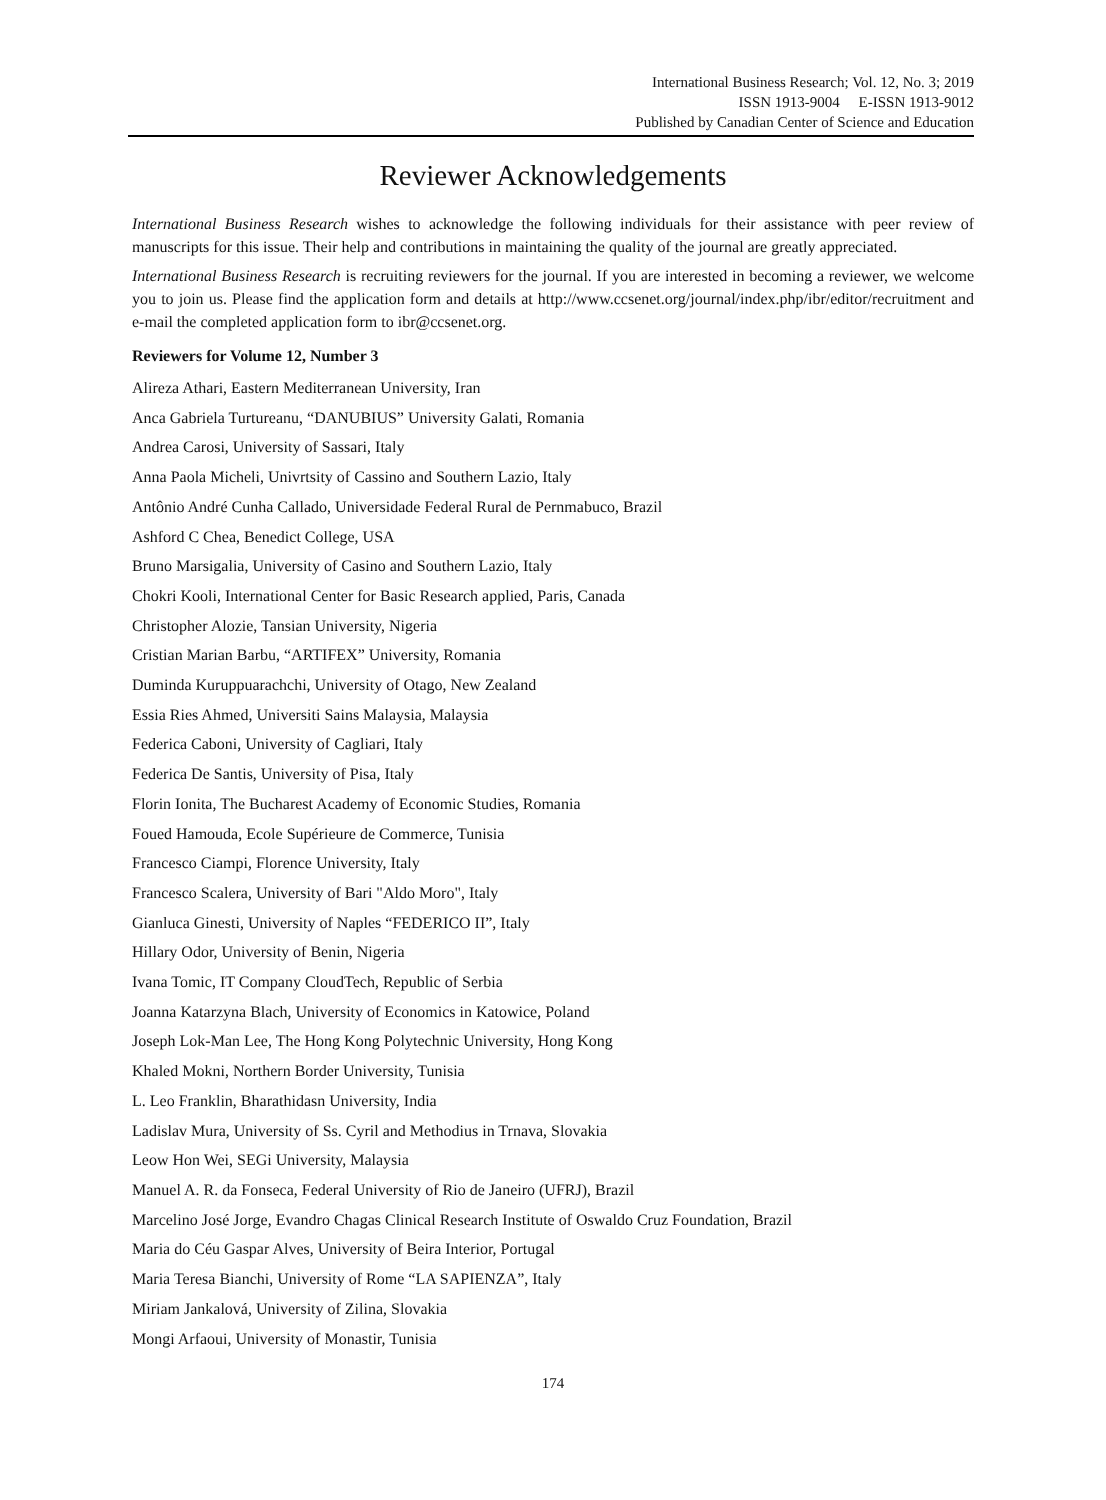International Business Research; Vol. 12, No. 3; 2019
ISSN 1913-9004 E-ISSN 1913-9012
Published by Canadian Center of Science and Education
Reviewer Acknowledgements
International Business Research wishes to acknowledge the following individuals for their assistance with peer review of manuscripts for this issue. Their help and contributions in maintaining the quality of the journal are greatly appreciated.
International Business Research is recruiting reviewers for the journal. If you are interested in becoming a reviewer, we welcome you to join us. Please find the application form and details at http://www.ccsenet.org/journal/index.php/ibr/editor/recruitment and e-mail the completed application form to ibr@ccsenet.org.
Reviewers for Volume 12, Number 3
Alireza Athari, Eastern Mediterranean University, Iran
Anca Gabriela Turtureanu, “DANUBIUS” University Galati, Romania
Andrea Carosi, University of Sassari, Italy
Anna Paola Micheli, Univrtsity of Cassino and Southern Lazio, Italy
Antônio André Cunha Callado, Universidade Federal Rural de Pernmabuco, Brazil
Ashford C Chea, Benedict College, USA
Bruno Marsigalia, University of Casino and Southern Lazio, Italy
Chokri Kooli, International Center for Basic Research applied, Paris, Canada
Christopher Alozie, Tansian University, Nigeria
Cristian Marian Barbu, “ARTIFEX” University, Romania
Duminda Kuruppuarachchi, University of Otago, New Zealand
Essia Ries Ahmed, Universiti Sains Malaysia, Malaysia
Federica Caboni, University of Cagliari, Italy
Federica De Santis, University of Pisa, Italy
Florin Ionita, The Bucharest Academy of Economic Studies, Romania
Foued Hamouda, Ecole Supérieure de Commerce, Tunisia
Francesco Ciampi, Florence University, Italy
Francesco Scalera, University of Bari "Aldo Moro", Italy
Gianluca Ginesti, University of Naples “FEDERICO II”, Italy
Hillary Odor, University of Benin, Nigeria
Ivana Tomic, IT Company CloudTech, Republic of Serbia
Joanna Katarzyna Blach, University of Economics in Katowice, Poland
Joseph Lok-Man Lee, The Hong Kong Polytechnic University, Hong Kong
Khaled Mokni, Northern Border University, Tunisia
L. Leo Franklin, Bharathidasn University, India
Ladislav Mura, University of Ss. Cyril and Methodius in Trnava, Slovakia
Leow Hon Wei, SEGi University, Malaysia
Manuel A. R. da Fonseca, Federal University of Rio de Janeiro (UFRJ), Brazil
Marcelino José Jorge, Evandro Chagas Clinical Research Institute of Oswaldo Cruz Foundation, Brazil
Maria do Céu Gaspar Alves, University of Beira Interior, Portugal
Maria Teresa Bianchi, University of Rome “LA SAPIENZA”, Italy
Miriam Jankalová, University of Zilina, Slovakia
Mongi Arfaoui, University of Monastir, Tunisia
174